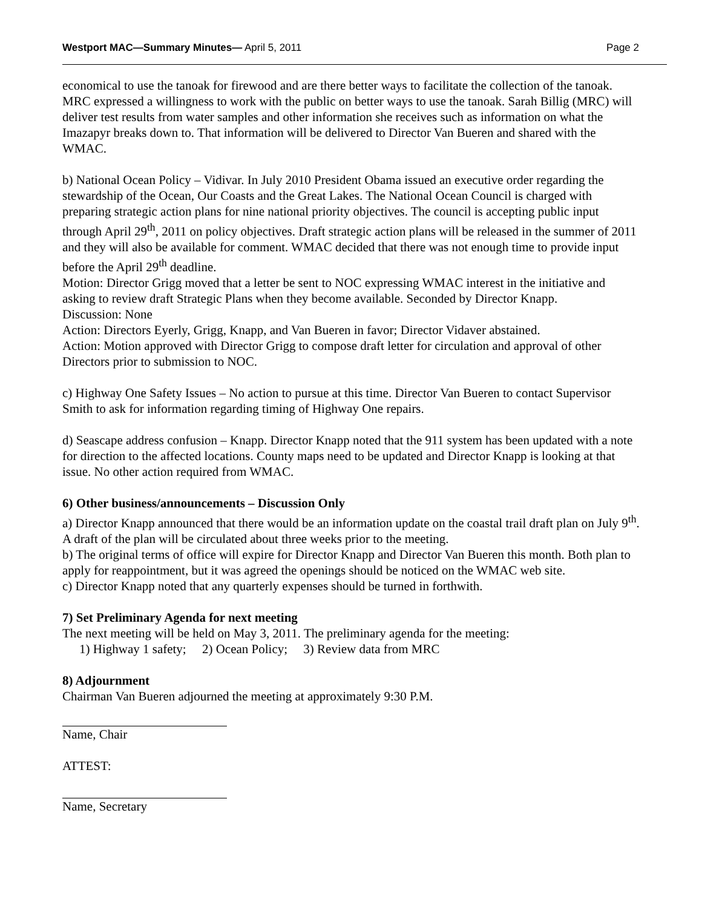Westport MAC—Summary Minutes— April 5, 2011 Page 2
economical to use the tanoak for firewood and are there better ways to facilitate the collection of the tanoak. MRC expressed a willingness to work with the public on better ways to use the tanoak. Sarah Billig (MRC) will deliver test results from water samples and other information she receives such as information on what the Imazapyr breaks down to. That information will be delivered to Director Van Bueren and shared with the WMAC.
b) National Ocean Policy – Vidivar. In July 2010 President Obama issued an executive order regarding the stewardship of the Ocean, Our Coasts and the Great Lakes. The National Ocean Council is charged with preparing strategic action plans for nine national priority objectives. The council is accepting public input through April 29<sup>th</sup>, 2011 on policy objectives. Draft strategic action plans will be released in the summer of 2011 and they will also be available for comment. WMAC decided that there was not enough time to provide input before the April 29<sup>th</sup> deadline.
Motion: Director Grigg moved that a letter be sent to NOC expressing WMAC interest in the initiative and asking to review draft Strategic Plans when they become available. Seconded by Director Knapp.
Discussion: None
Action: Directors Eyerly, Grigg, Knapp, and Van Bueren in favor; Director Vidaver abstained.
Action: Motion approved with Director Grigg to compose draft letter for circulation and approval of other Directors prior to submission to NOC.
c) Highway One Safety Issues – No action to pursue at this time. Director Van Bueren to contact Supervisor Smith to ask for information regarding timing of Highway One repairs.
d) Seascape address confusion – Knapp. Director Knapp noted that the 911 system has been updated with a note for direction to the affected locations. County maps need to be updated and Director Knapp is looking at that issue. No other action required from WMAC.
6) Other business/announcements – Discussion Only
a) Director Knapp announced that there would be an information update on the coastal trail draft plan on July 9<sup>th</sup>. A draft of the plan will be circulated about three weeks prior to the meeting.
b) The original terms of office will expire for Director Knapp and Director Van Bueren this month. Both plan to apply for reappointment, but it was agreed the openings should be noticed on the WMAC web site.
c) Director Knapp noted that any quarterly expenses should be turned in forthwith.
7) Set Preliminary Agenda for next meeting
The next meeting will be held on May 3, 2011. The preliminary agenda for the meeting:
1) Highway 1 safety; 2) Ocean Policy; 3) Review data from MRC
8) Adjournment
Chairman Van Bueren adjourned the meeting at approximately 9:30 P.M.
Name, Chair
ATTEST:
Name, Secretary